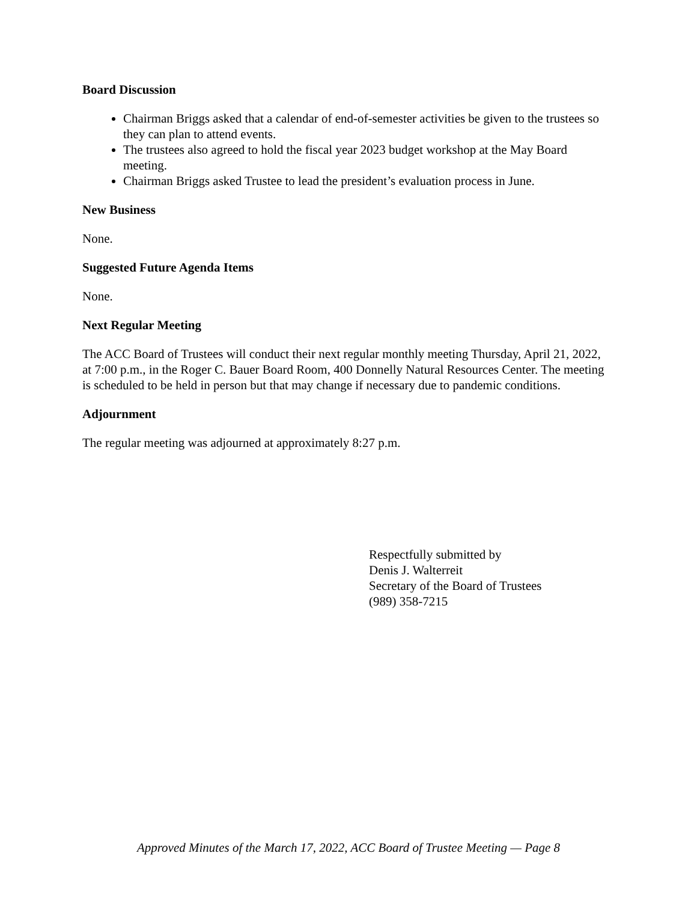Board Discussion
Chairman Briggs asked that a calendar of end-of-semester activities be given to the trustees so they can plan to attend events.
The trustees also agreed to hold the fiscal year 2023 budget workshop at the May Board meeting.
Chairman Briggs asked Trustee to lead the president’s evaluation process in June.
New Business
None.
Suggested Future Agenda Items
None.
Next Regular Meeting
The ACC Board of Trustees will conduct their next regular monthly meeting Thursday, April 21, 2022, at 7:00 p.m., in the Roger C. Bauer Board Room, 400 Donnelly Natural Resources Center. The meeting is scheduled to be held in person but that may change if necessary due to pandemic conditions.
Adjournment
The regular meeting was adjourned at approximately 8:27 p.m.
Respectfully submitted by
Denis J. Walterreit
Secretary of the Board of Trustees
(989) 358-7215
Approved Minutes of the March 17, 2022, ACC Board of Trustee Meeting — Page 8